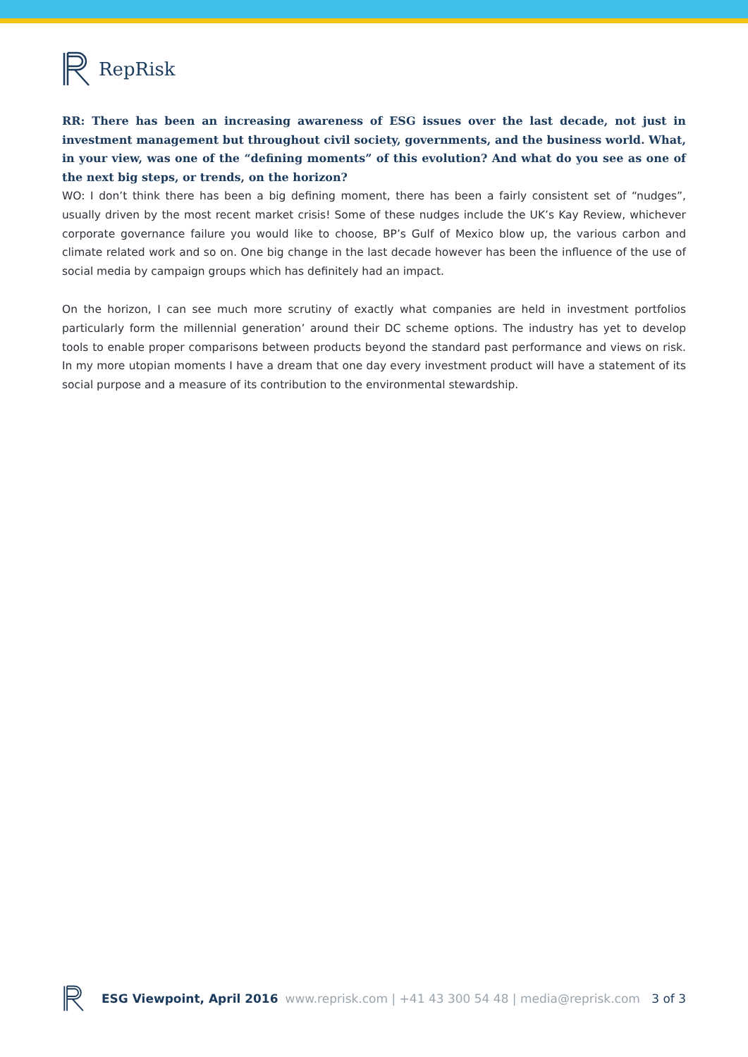RepRisk
RR: There has been an increasing awareness of ESG issues over the last decade, not just in investment management but throughout civil society, governments, and the business world. What, in your view, was one of the “defining moments” of this evolution? And what do you see as one of the next big steps, or trends, on the horizon?
WO: I don’t think there has been a big defining moment, there has been a fairly consistent set of “nudges”, usually driven by the most recent market crisis! Some of these nudges include the UK’s Kay Review, whichever corporate governance failure you would like to choose, BP’s Gulf of Mexico blow up, the various carbon and climate related work and so on. One big change in the last decade however has been the influence of the use of social media by campaign groups which has definitely had an impact.
On the horizon, I can see much more scrutiny of exactly what companies are held in investment portfolios particularly form the millennial generation’ around their DC scheme options. The industry has yet to develop tools to enable proper comparisons between products beyond the standard past performance and views on risk. In my more utopian moments I have a dream that one day every investment product will have a statement of its social purpose and a measure of its contribution to the environmental stewardship.
ESG Viewpoint, April 2016 www.reprisk.com | +41 43 300 54 48 | media@reprisk.com 3 of 3